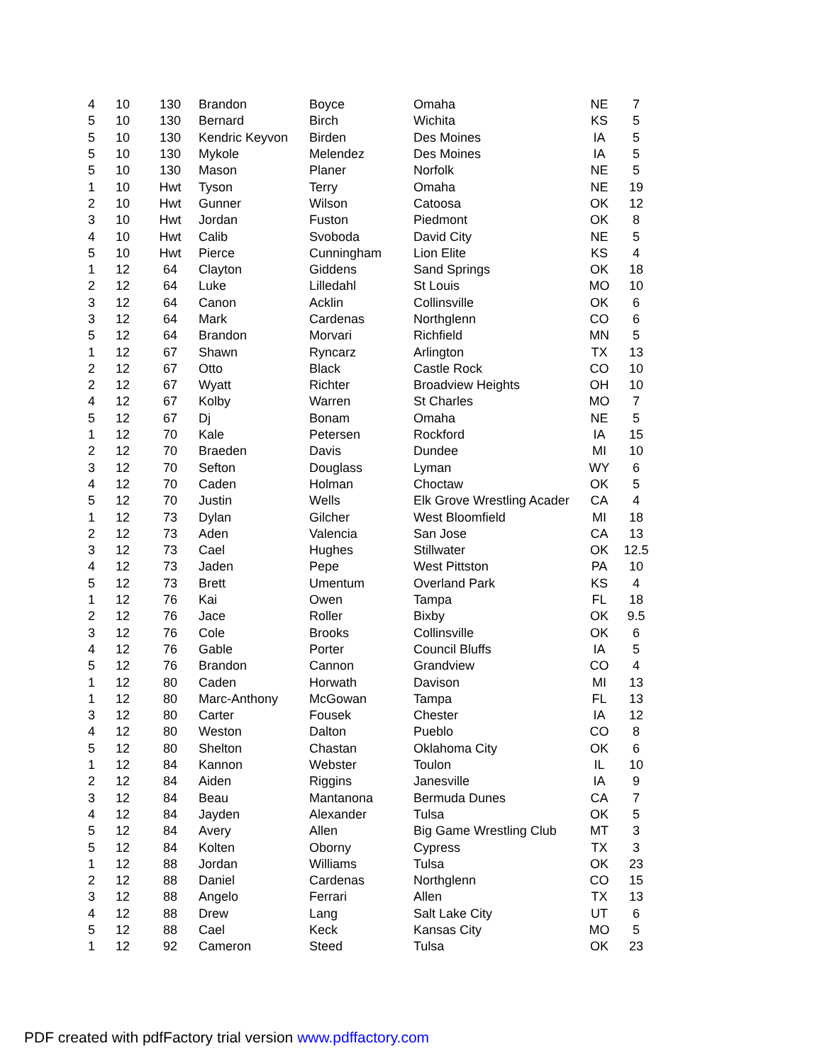| 4 | 10 | 130 | Brandon | Boyce | Omaha | NE | 7 |
| 5 | 10 | 130 | Bernard | Birch | Wichita | KS | 5 |
| 5 | 10 | 130 | Kendric Keyvon | Birden | Des Moines | IA | 5 |
| 5 | 10 | 130 | Mykole | Melendez | Des Moines | IA | 5 |
| 5 | 10 | 130 | Mason | Planer | Norfolk | NE | 5 |
| 1 | 10 | Hwt | Tyson | Terry | Omaha | NE | 19 |
| 2 | 10 | Hwt | Gunner | Wilson | Catoosa | OK | 12 |
| 3 | 10 | Hwt | Jordan | Fuston | Piedmont | OK | 8 |
| 4 | 10 | Hwt | Calib | Svoboda | David City | NE | 5 |
| 5 | 10 | Hwt | Pierce | Cunningham | Lion Elite | KS | 4 |
| 1 | 12 | 64 | Clayton | Giddens | Sand Springs | OK | 18 |
| 2 | 12 | 64 | Luke | Lilledahl | St Louis | MO | 10 |
| 3 | 12 | 64 | Canon | Acklin | Collinsville | OK | 6 |
| 3 | 12 | 64 | Mark | Cardenas | Northglenn | CO | 6 |
| 5 | 12 | 64 | Brandon | Morvari | Richfield | MN | 5 |
| 1 | 12 | 67 | Shawn | Ryncarz | Arlington | TX | 13 |
| 2 | 12 | 67 | Otto | Black | Castle Rock | CO | 10 |
| 2 | 12 | 67 | Wyatt | Richter | Broadview Heights | OH | 10 |
| 4 | 12 | 67 | Kolby | Warren | St Charles | MO | 7 |
| 5 | 12 | 67 | Dj | Bonam | Omaha | NE | 5 |
| 1 | 12 | 70 | Kale | Petersen | Rockford | IA | 15 |
| 2 | 12 | 70 | Braeden | Davis | Dundee | MI | 10 |
| 3 | 12 | 70 | Sefton | Douglass | Lyman | WY | 6 |
| 4 | 12 | 70 | Caden | Holman | Choctaw | OK | 5 |
| 5 | 12 | 70 | Justin | Wells | Elk Grove Wrestling Acader | CA | 4 |
| 1 | 12 | 73 | Dylan | Gilcher | West Bloomfield | MI | 18 |
| 2 | 12 | 73 | Aden | Valencia | San Jose | CA | 13 |
| 3 | 12 | 73 | Cael | Hughes | Stillwater | OK | 12.5 |
| 4 | 12 | 73 | Jaden | Pepe | West Pittston | PA | 10 |
| 5 | 12 | 73 | Brett | Umentum | Overland Park | KS | 4 |
| 1 | 12 | 76 | Kai | Owen | Tampa | FL | 18 |
| 2 | 12 | 76 | Jace | Roller | Bixby | OK | 9.5 |
| 3 | 12 | 76 | Cole | Brooks | Collinsville | OK | 6 |
| 4 | 12 | 76 | Gable | Porter | Council Bluffs | IA | 5 |
| 5 | 12 | 76 | Brandon | Cannon | Grandview | CO | 4 |
| 1 | 12 | 80 | Caden | Horwath | Davison | MI | 13 |
| 1 | 12 | 80 | Marc-Anthony | McGowan | Tampa | FL | 13 |
| 3 | 12 | 80 | Carter | Fousek | Chester | IA | 12 |
| 4 | 12 | 80 | Weston | Dalton | Pueblo | CO | 8 |
| 5 | 12 | 80 | Shelton | Chastan | Oklahoma City | OK | 6 |
| 1 | 12 | 84 | Kannon | Webster | Toulon | IL | 10 |
| 2 | 12 | 84 | Aiden | Riggins | Janesville | IA | 9 |
| 3 | 12 | 84 | Beau | Mantanona | Bermuda Dunes | CA | 7 |
| 4 | 12 | 84 | Jayden | Alexander | Tulsa | OK | 5 |
| 5 | 12 | 84 | Avery | Allen | Big Game Wrestling Club | MT | 3 |
| 5 | 12 | 84 | Kolten | Oborny | Cypress | TX | 3 |
| 1 | 12 | 88 | Jordan | Williams | Tulsa | OK | 23 |
| 2 | 12 | 88 | Daniel | Cardenas | Northglenn | CO | 15 |
| 3 | 12 | 88 | Angelo | Ferrari | Allen | TX | 13 |
| 4 | 12 | 88 | Drew | Lang | Salt Lake City | UT | 6 |
| 5 | 12 | 88 | Cael | Keck | Kansas City | MO | 5 |
| 1 | 12 | 92 | Cameron | Steed | Tulsa | OK | 23 |
PDF created with pdfFactory trial version www.pdffactory.com